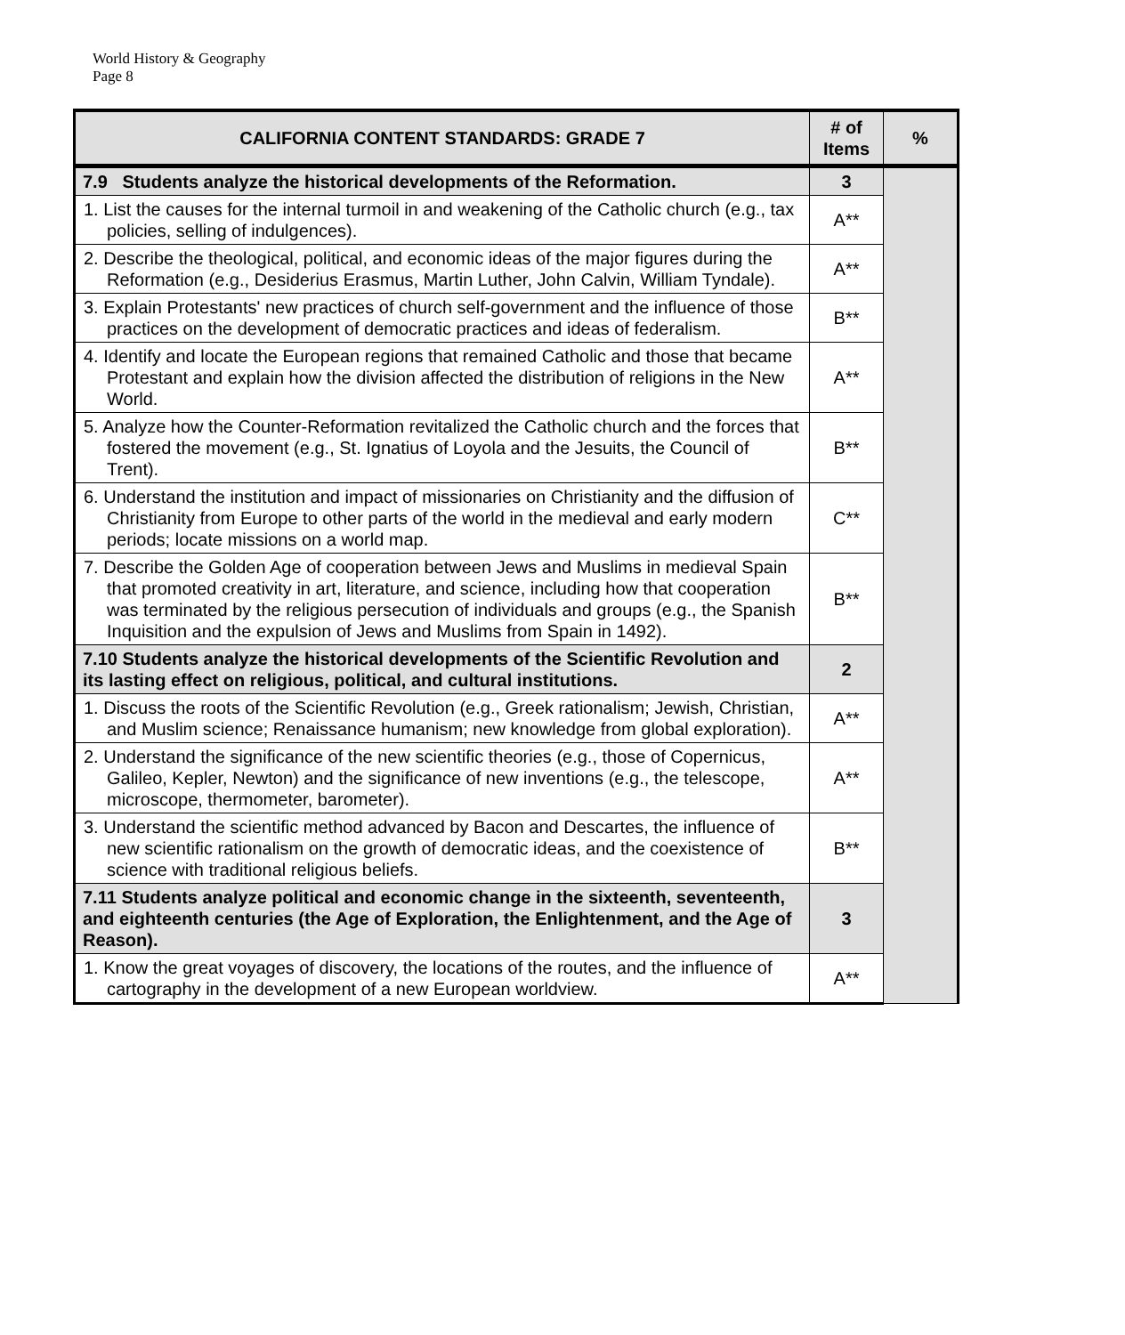World History & Geography
Page 8
| CALIFORNIA CONTENT STANDARDS: GRADE 7 | # of Items | % |
| --- | --- | --- |
| 7.9 Students analyze the historical developments of the Reformation. | 3 | |
| 1. List the causes for the internal turmoil in and weakening of the Catholic church (e.g., tax policies, selling of indulgences). | A** | |
| 2. Describe the theological, political, and economic ideas of the major figures during the Reformation (e.g., Desiderius Erasmus, Martin Luther, John Calvin, William Tyndale). | A** | |
| 3. Explain Protestants' new practices of church self-government and the influence of those practices on the development of democratic practices and ideas of federalism. | B** | |
| 4. Identify and locate the European regions that remained Catholic and those that became Protestant and explain how the division affected the distribution of religions in the New World. | A** | |
| 5. Analyze how the Counter-Reformation revitalized the Catholic church and the forces that fostered the movement (e.g., St. Ignatius of Loyola and the Jesuits, the Council of Trent). | B** | |
| 6. Understand the institution and impact of missionaries on Christianity and the diffusion of Christianity from Europe to other parts of the world in the medieval and early modern periods; locate missions on a world map. | C** | |
| 7. Describe the Golden Age of cooperation between Jews and Muslims in medieval Spain that promoted creativity in art, literature, and science, including how that cooperation was terminated by the religious persecution of individuals and groups (e.g., the Spanish Inquisition and the expulsion of Jews and Muslims from Spain in 1492). | B** | |
| 7.10 Students analyze the historical developments of the Scientific Revolution and its lasting effect on religious, political, and cultural institutions. | 2 | |
| 1. Discuss the roots of the Scientific Revolution (e.g., Greek rationalism; Jewish, Christian, and Muslim science; Renaissance humanism; new knowledge from global exploration). | A** | |
| 2. Understand the significance of the new scientific theories (e.g., those of Copernicus, Galileo, Kepler, Newton) and the significance of new inventions (e.g., the telescope, microscope, thermometer, barometer). | A** | |
| 3. Understand the scientific method advanced by Bacon and Descartes, the influence of new scientific rationalism on the growth of democratic ideas, and the coexistence of science with traditional religious beliefs. | B** | |
| 7.11 Students analyze political and economic change in the sixteenth, seventeenth, and eighteenth centuries (the Age of Exploration, the Enlightenment, and the Age of Reason). | 3 | |
| 1. Know the great voyages of discovery, the locations of the routes, and the influence of cartography in the development of a new European worldview. | A** | |